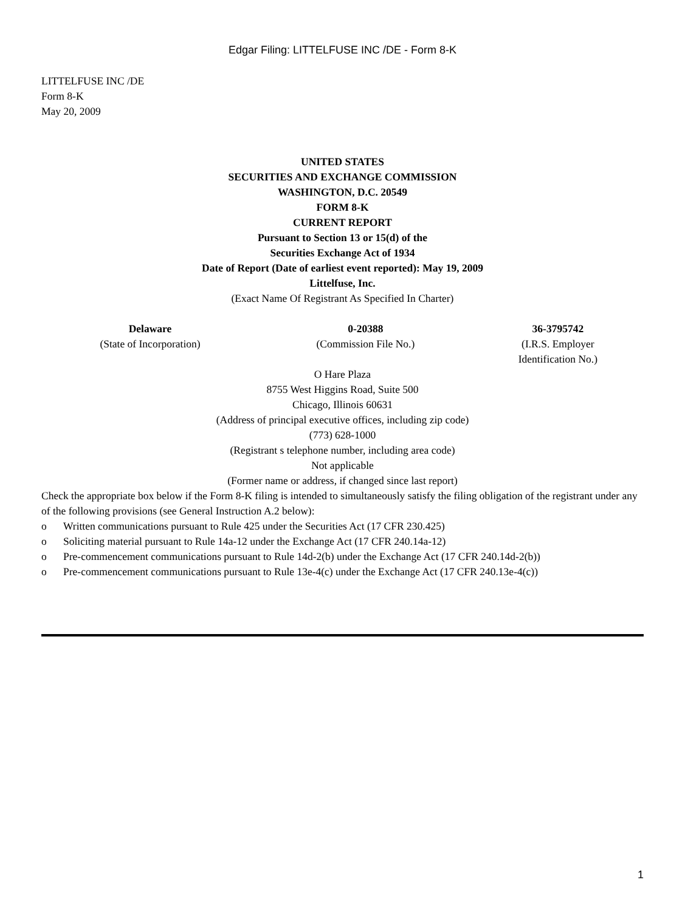Edgar Filing: LITTELFUSE INC /DE - Form 8-K
LITTELFUSE INC /DE
Form 8-K
May 20, 2009
UNITED STATES
SECURITIES AND EXCHANGE COMMISSION
WASHINGTON, D.C. 20549
FORM 8-K
CURRENT REPORT
Pursuant to Section 13 or 15(d) of the
Securities Exchange Act of 1934
Date of Report (Date of earliest event reported): May 19, 2009
Littelfuse, Inc.
(Exact Name Of Registrant As Specified In Charter)
| Delaware | 0-20388 | 36-3795742 |
| (State of Incorporation) | (Commission File No.) | (I.R.S. Employer Identification No.) |
O Hare Plaza
8755 West Higgins Road, Suite 500
Chicago, Illinois 60631
(Address of principal executive offices, including zip code)
(773) 628-1000
(Registrant s telephone number, including area code)
Not applicable
(Former name or address, if changed since last report)
Check the appropriate box below if the Form 8-K filing is intended to simultaneously satisfy the filing obligation of the registrant under any of the following provisions (see General Instruction A.2 below):
o Written communications pursuant to Rule 425 under the Securities Act (17 CFR 230.425)
o Soliciting material pursuant to Rule 14a-12 under the Exchange Act (17 CFR 240.14a-12)
o Pre-commencement communications pursuant to Rule 14d-2(b) under the Exchange Act (17 CFR 240.14d-2(b))
o Pre-commencement communications pursuant to Rule 13e-4(c) under the Exchange Act (17 CFR 240.13e-4(c))
1